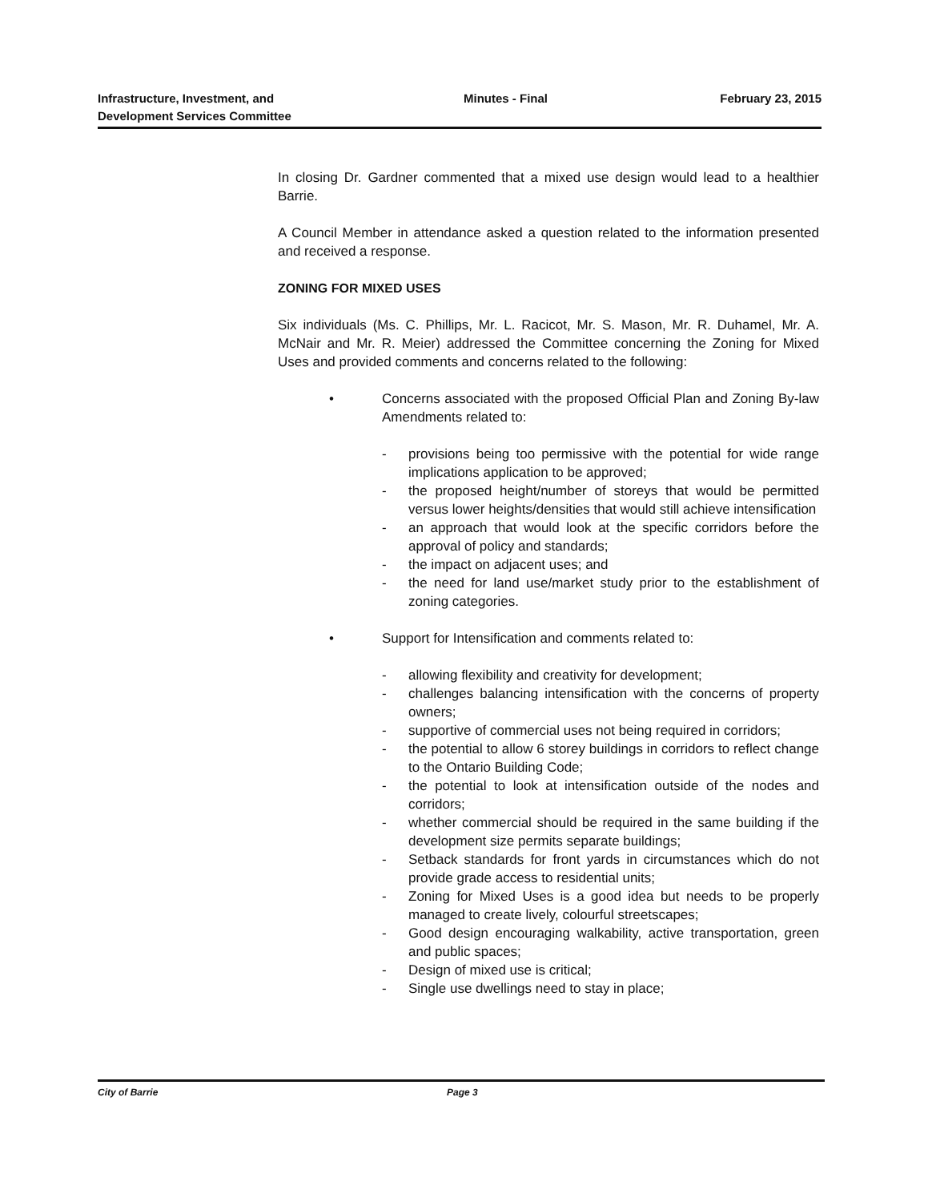Infrastructure, Investment, and
Development Services Committee
Minutes - Final February 23, 2015
In closing Dr. Gardner commented that a mixed use design would lead to a healthier Barrie.
A Council Member in attendance asked a question related to the information presented and received a response.
ZONING FOR MIXED USES
Six individuals (Ms. C. Phillips, Mr. L. Racicot, Mr. S. Mason, Mr. R. Duhamel, Mr. A. McNair and Mr. R. Meier) addressed the Committee concerning the Zoning for Mixed Uses and provided comments and concerns related to the following:
• Concerns associated with the proposed Official Plan and Zoning By-law Amendments related to:
- provisions being too permissive with the potential for wide range implications application to be approved;
- the proposed height/number of storeys that would be permitted versus lower heights/densities that would still achieve intensification
- an approach that would look at the specific corridors before the approval of policy and standards;
- the impact on adjacent uses; and
- the need for land use/market study prior to the establishment of zoning categories.
• Support for Intensification and comments related to:
- allowing flexibility and creativity for development;
- challenges balancing intensification with the concerns of property owners;
- supportive of commercial uses not being required in corridors;
- the potential to allow 6 storey buildings in corridors to reflect change to the Ontario Building Code;
- the potential to look at intensification outside of the nodes and corridors;
- whether commercial should be required in the same building if the development size permits separate buildings;
- Setback standards for front yards in circumstances which do not provide grade access to residential units;
- Zoning for Mixed Uses is a good idea but needs to be properly managed to create lively, colourful streetscapes;
- Good design encouraging walkability, active transportation, green and public spaces;
- Design of mixed use is critical;
- Single use dwellings need to stay in place;
City of Barrie Page 3